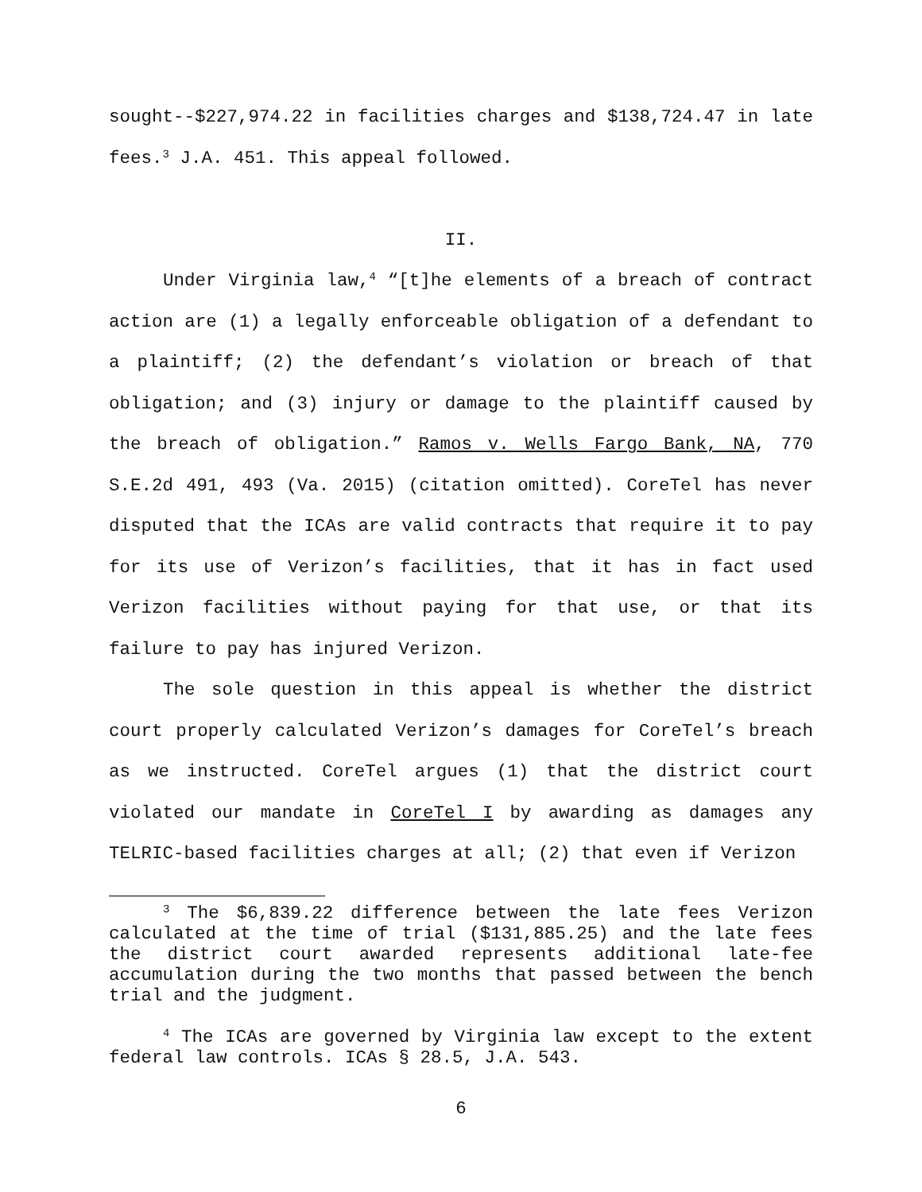sought--$227,974.22 in facilities charges and $138,724.47 in late fees.<sup>3</sup> J.A. 451. This appeal followed.
II.
Under Virginia law,<sup>4</sup> “[t]he elements of a breach of contract action are (1) a legally enforceable obligation of a defendant to a plaintiff; (2) the defendant’s violation or breach of that obligation; and (3) injury or damage to the plaintiff caused by the breach of obligation.” Ramos v. Wells Fargo Bank, NA, 770 S.E.2d 491, 493 (Va. 2015) (citation omitted). CoreTel has never disputed that the ICAs are valid contracts that require it to pay for its use of Verizon’s facilities, that it has in fact used Verizon facilities without paying for that use, or that its failure to pay has injured Verizon.
The sole question in this appeal is whether the district court properly calculated Verizon’s damages for CoreTel’s breach as we instructed. CoreTel argues (1) that the district court violated our mandate in CoreTel I by awarding as damages any TELRIC-based facilities charges at all; (2) that even if Verizon
<sup>3</sup> The $6,839.22 difference between the late fees Verizon calculated at the time of trial ($131,885.25) and the late fees the district court awarded represents additional late-fee accumulation during the two months that passed between the bench trial and the judgment.
<sup>4</sup> The ICAs are governed by Virginia law except to the extent federal law controls. ICAs § 28.5, J.A. 543.
6